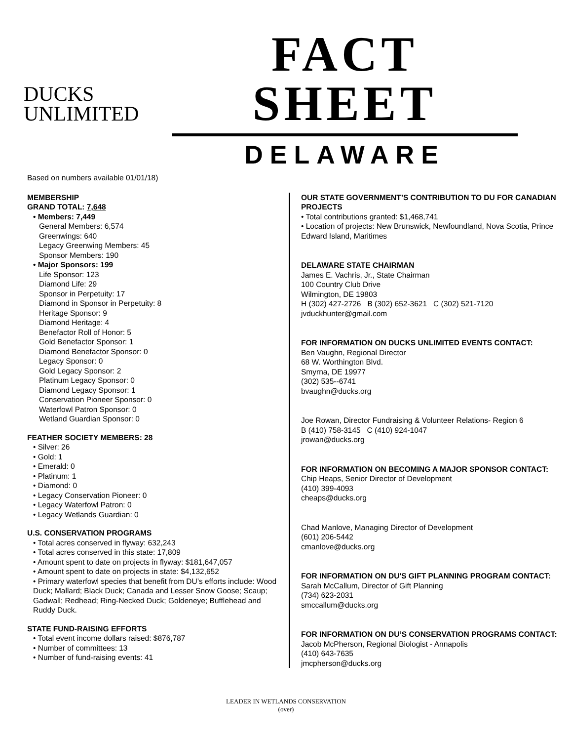DUCKS
UNLIMITED
FACT SHEET
DELAWARE
Based on numbers available 01/01/18)
MEMBERSHIP
GRAND TOTAL: 7,648
• Members: 7,449
General Members: 6,574
Greenwings: 640
Legacy Greenwing Members: 45
Sponsor Members: 190
• Major Sponsors: 199
Life Sponsor: 123
Diamond Life: 29
Sponsor in Perpetuity: 17
Diamond in Sponsor in Perpetuity: 8
Heritage Sponsor: 9
Diamond Heritage: 4
Benefactor Roll of Honor: 5
Gold Benefactor Sponsor: 1
Diamond Benefactor Sponsor: 0
Legacy Sponsor: 0
Gold Legacy Sponsor: 2
Platinum Legacy Sponsor: 0
Diamond Legacy Sponsor: 1
Conservation Pioneer Sponsor: 0
Waterfowl Patron Sponsor: 0
Wetland Guardian Sponsor: 0
FEATHER SOCIETY MEMBERS: 28
• Silver: 26
• Gold: 1
• Emerald: 0
• Platinum: 1
• Diamond: 0
• Legacy Conservation Pioneer: 0
• Legacy Waterfowl Patron: 0
• Legacy Wetlands Guardian: 0
U.S. CONSERVATION PROGRAMS
• Total acres conserved in flyway: 632,243
• Total acres conserved in this state: 17,809
• Amount spent to date on projects in flyway: $181,647,057
• Amount spent to date on projects in state: $4,132,652
• Primary waterfowl species that benefit from DU’s efforts include: Wood Duck; Mallard; Black Duck; Canada and Lesser Snow Goose; Scaup; Gadwall; Redhead; Ring-Necked Duck; Goldeneye; Bufflehead and Ruddy Duck.
STATE FUND-RAISING EFFORTS
• Total event income dollars raised: $876,787
• Number of committees: 13
• Number of fund-raising events: 41
OUR STATE GOVERNMENT’S CONTRIBUTION TO DU FOR CANADIAN PROJECTS
• Total contributions granted: $1,468,741
• Location of projects: New Brunswick, Newfoundland, Nova Scotia, Prince Edward Island, Maritimes
DELAWARE STATE CHAIRMAN
James E. Vachris, Jr., State Chairman
100 Country Club Drive
Wilmington, DE 19803
H (302) 427-2726 B (302) 652-3621 C (302) 521-7120
jvduckhunter@gmail.com
FOR INFORMATION ON DUCKS UNLIMITED EVENTS CONTACT:
Ben Vaughn, Regional Director
68 W. Worthington Blvd.
Smyrna, DE 19977
(302) 535--6741
bvaughn@ducks.org
Joe Rowan, Director Fundraising & Volunteer Relations- Region 6
B (410) 758-3145 C (410) 924-1047
jrowan@ducks.org
FOR INFORMATION ON BECOMING A MAJOR SPONSOR CONTACT:
Chip Heaps, Senior Director of Development
(410) 399-4093
cheaps@ducks.org
Chad Manlove, Managing Director of Development
(601) 206-5442
cmanlove@ducks.org
FOR INFORMATION ON DU'S GIFT PLANNING PROGRAM CONTACT:
Sarah McCallum, Director of Gift Planning
(734) 623-2031
smccallum@ducks.org
FOR INFORMATION ON DU’S CONSERVATION PROGRAMS CONTACT:
Jacob McPherson, Regional Biologist - Annapolis
(410) 643-7635
jmcpherson@ducks.org
LEADER IN WETLANDS CONSERVATION
(over)